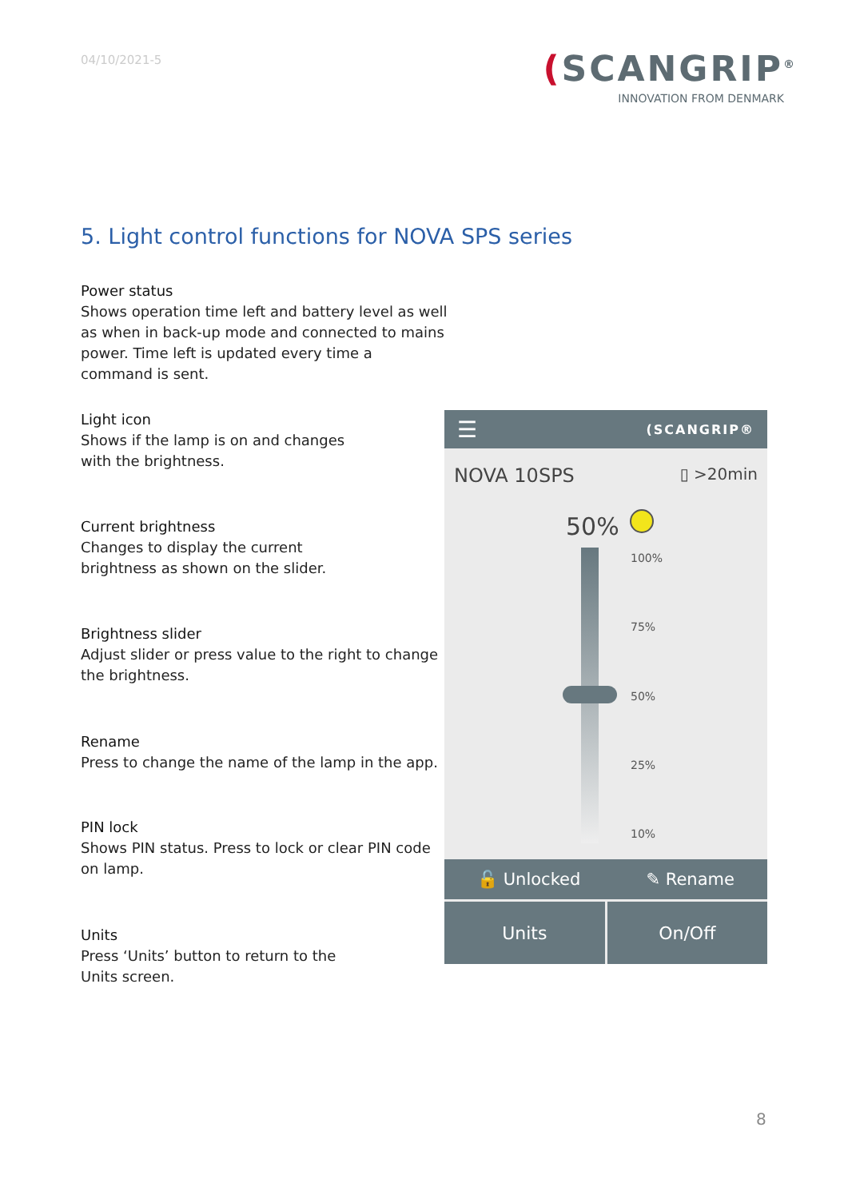04/10/2021-5
(SCANGRIP<sup>®</sup>
INNOVATION FROM DENMARK
5. Light control functions for NOVA SPS series
Power status
Shows operation time left and battery level as well as when in back-up mode and connected to mains power. Time left is updated every time a command is sent.
Light icon
Shows if the lamp is on and changes
with the brightness.
Current brightness
Changes to display the current
brightness as shown on the slider.
Brightness slider
Adjust slider or press value to the right to change the brightness.
Rename
Press to change the name of the lamp in the app.
PIN lock
Shows PIN status. Press to lock or clear PIN code on lamp.
Units
Press ‘Units’ button to return to the
Units screen.
☰ (SCANGRIP®
NOVA 10SPS ▯ >20min
50%
100%
75%
50%
25%
10%
🔓 Unlocked ✎ Rename
Units On/Off
8